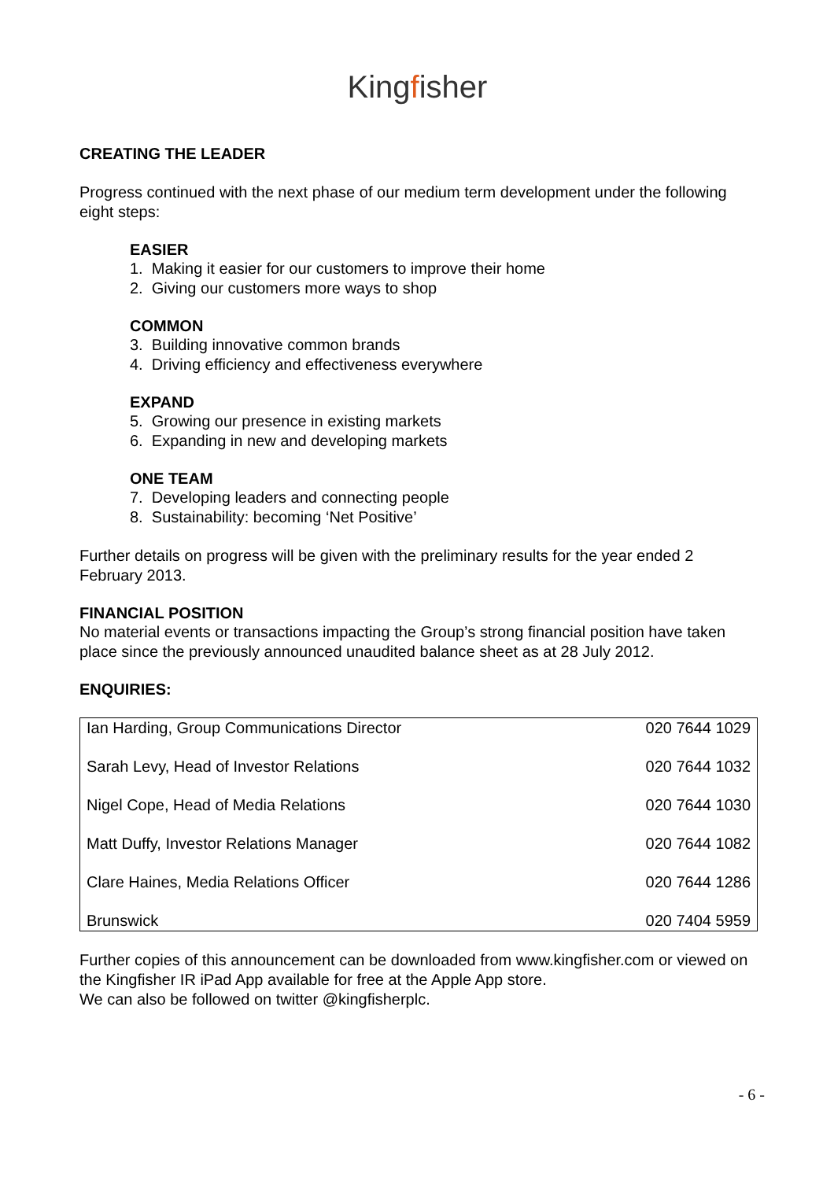Kingfisher
CREATING THE LEADER
Progress continued with the next phase of our medium term development under the following eight steps:
EASIER
1. Making it easier for our customers to improve their home
2. Giving our customers more ways to shop
COMMON
3. Building innovative common brands
4. Driving efficiency and effectiveness everywhere
EXPAND
5. Growing our presence in existing markets
6. Expanding in new and developing markets
ONE TEAM
7. Developing leaders and connecting people
8. Sustainability: becoming ‘Net Positive’
Further details on progress will be given with the preliminary results for the year ended 2 February 2013.
FINANCIAL POSITION
No material events or transactions impacting the Group’s strong financial position have taken place since the previously announced unaudited balance sheet as at 28 July 2012.
ENQUIRIES:
| Ian Harding, Group Communications Director | 020 7644 1029 |
| Sarah Levy, Head of Investor Relations | 020 7644 1032 |
| Nigel Cope, Head of Media Relations | 020 7644 1030 |
| Matt Duffy, Investor Relations Manager | 020 7644 1082 |
| Clare Haines, Media Relations Officer | 020 7644 1286 |
| Brunswick | 020 7404 5959 |
Further copies of this announcement can be downloaded from www.kingfisher.com or viewed on the Kingfisher IR iPad App available for free at the Apple App store.
We can also be followed on twitter @kingfisherplc.
- 6 -